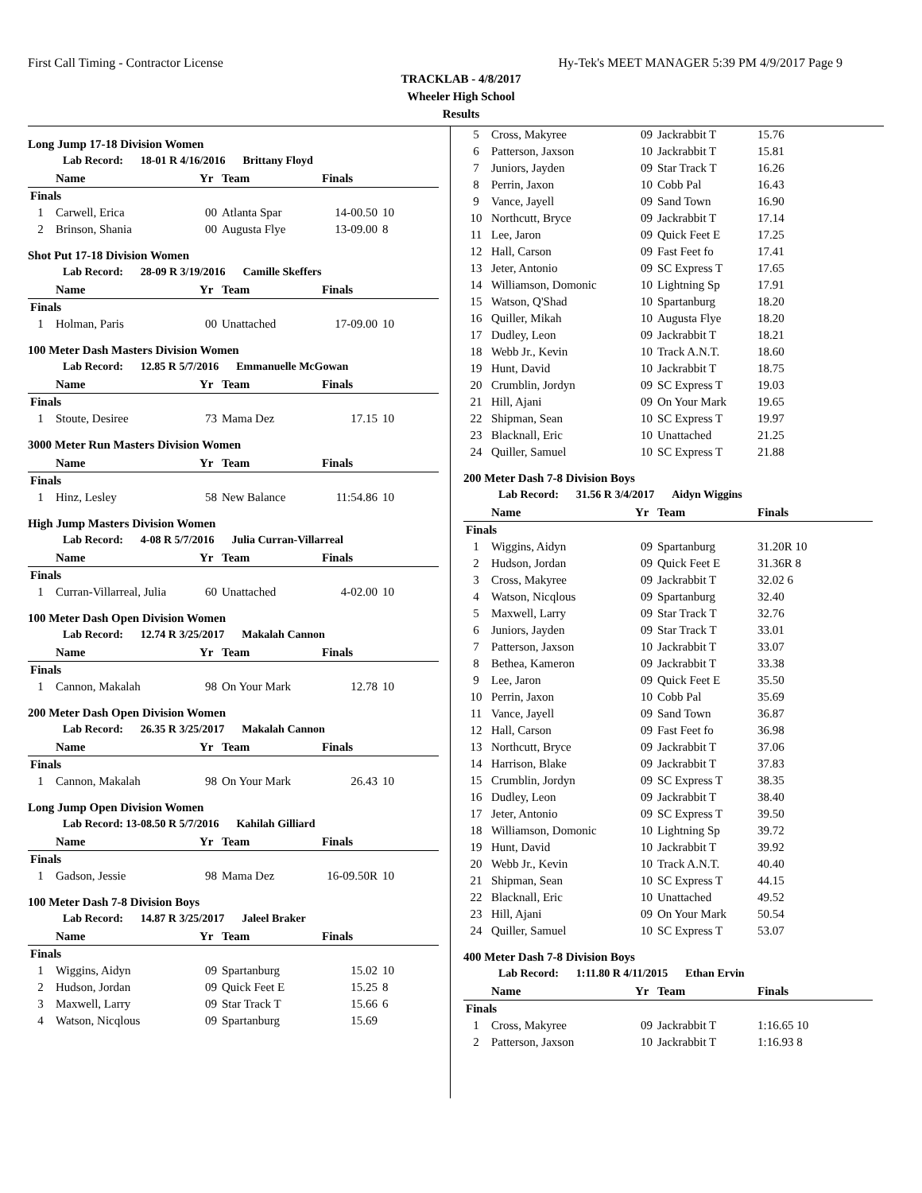First Call Timing - Contractor License Hy-Tek's MEET MANAGER 5:39 PM 4/9/2017 Page 9
TRACKLAB - 4/8/2017
Wheeler High School
Results
Long Jump 17-18 Division Women
Lab Record: 18-01 R 4/16/2016 Brittany Floyd
| | Name | Yr | Team | Finals | |
| --- | --- | --- | --- | --- | --- |
| Finals | | | | | |
| 1 | Carwell, Erica | 00 | Atlanta Spar | 14-00.50 | 10 |
| 2 | Brinson, Shania | 00 | Augusta Flye | 13-09.00 | 8 |
Shot Put 17-18 Division Women
Lab Record: 28-09 R 3/19/2016 Camille Skeffers
| | Name | Yr | Team | Finals | |
| --- | --- | --- | --- | --- | --- |
| Finals | | | | | |
| 1 | Holman, Paris | 00 | Unattached | 17-09.00 | 10 |
100 Meter Dash Masters Division Women
Lab Record: 12.85 R 5/7/2016 Emmanuelle McGowan
| | Name | Yr | Team | Finals | |
| --- | --- | --- | --- | --- | --- |
| Finals | | | | | |
| 1 | Stoute, Desiree | 73 | Mama Dez | 17.15 | 10 |
3000 Meter Run Masters Division Women
| | Name | Yr | Team | Finals | |
| --- | --- | --- | --- | --- | --- |
| Finals | | | | | |
| 1 | Hinz, Lesley | 58 | New Balance | 11:54.86 | 10 |
High Jump Masters Division Women
Lab Record: 4-08 R 5/7/2016 Julia Curran-Villarreal
| | Name | Yr | Team | Finals | |
| --- | --- | --- | --- | --- | --- |
| Finals | | | | | |
| 1 | Curran-Villarreal, Julia | 60 | Unattached | 4-02.00 | 10 |
100 Meter Dash Open Division Women
Lab Record: 12.74 R 3/25/2017 Makalah Cannon
| | Name | Yr | Team | Finals | |
| --- | --- | --- | --- | --- | --- |
| Finals | | | | | |
| 1 | Cannon, Makalah | 98 | On Your Mark | 12.78 | 10 |
200 Meter Dash Open Division Women
Lab Record: 26.35 R 3/25/2017 Makalah Cannon
| | Name | Yr | Team | Finals | |
| --- | --- | --- | --- | --- | --- |
| Finals | | | | | |
| 1 | Cannon, Makalah | 98 | On Your Mark | 26.43 | 10 |
Long Jump Open Division Women
Lab Record: 13-08.50 R 5/7/2016 Kahilah Gilliard
| | Name | Yr | Team | Finals | |
| --- | --- | --- | --- | --- | --- |
| Finals | | | | | |
| 1 | Gadson, Jessie | 98 | Mama Dez | 16-09.50R | 10 |
100 Meter Dash 7-8 Division Boys
Lab Record: 14.87 R 3/25/2017 Jaleel Braker
| | Name | Yr | Team | Finals | |
| --- | --- | --- | --- | --- | --- |
| Finals | | | | | |
| 1 | Wiggins, Aidyn | 09 | Spartanburg | 15.02 | 10 |
| 2 | Hudson, Jordan | 09 | Quick Feet E | 15.25 | 8 |
| 3 | Maxwell, Larry | 09 | Star Track T | 15.66 | 6 |
| 4 | Watson, Nicqlous | 09 | Spartanburg | 15.69 | |
| 5 | Cross, Makyree | 09 | Jackrabbit T | 15.76 |
| 6 | Patterson, Jaxson | 10 | Jackrabbit T | 15.81 |
| 7 | Juniors, Jayden | 09 | Star Track T | 16.26 |
| 8 | Perrin, Jaxon | 10 | Cobb Pal | 16.43 |
| 9 | Vance, Jayell | 09 | Sand Town | 16.90 |
| 10 | Northcutt, Bryce | 09 | Jackrabbit T | 17.14 |
| 11 | Lee, Jaron | 09 | Quick Feet E | 17.25 |
| 12 | Hall, Carson | 09 | Fast Feet fo | 17.41 |
| 13 | Jeter, Antonio | 09 | SC Express T | 17.65 |
| 14 | Williamson, Domonic | 10 | Lightning Sp | 17.91 |
| 15 | Watson, Q'Shad | 10 | Spartanburg | 18.20 |
| 16 | Quiller, Mikah | 10 | Augusta Flye | 18.20 |
| 17 | Dudley, Leon | 09 | Jackrabbit T | 18.21 |
| 18 | Webb Jr., Kevin | 10 | Track A.N.T. | 18.60 |
| 19 | Hunt, David | 10 | Jackrabbit T | 18.75 |
| 20 | Crumblin, Jordyn | 09 | SC Express T | 19.03 |
| 21 | Hill, Ajani | 09 | On Your Mark | 19.65 |
| 22 | Shipman, Sean | 10 | SC Express T | 19.97 |
| 23 | Blacknall, Eric | 10 | Unattached | 21.25 |
| 24 | Quiller, Samuel | 10 | SC Express T | 21.88 |
200 Meter Dash 7-8 Division Boys
Lab Record: 31.56 R 3/4/2017 Aidyn Wiggins
| | Name | Yr | Team | Finals |
| --- | --- | --- | --- | --- |
| Finals | | | | |
| 1 | Wiggins, Aidyn | 09 | Spartanburg | 31.20R 10 |
| 2 | Hudson, Jordan | 09 | Quick Feet E | 31.36R 8 |
| 3 | Cross, Makyree | 09 | Jackrabbit T | 32.02 6 |
| 4 | Watson, Nicqlous | 09 | Spartanburg | 32.40 |
| 5 | Maxwell, Larry | 09 | Star Track T | 32.76 |
| 6 | Juniors, Jayden | 09 | Star Track T | 33.01 |
| 7 | Patterson, Jaxson | 10 | Jackrabbit T | 33.07 |
| 8 | Bethea, Kameron | 09 | Jackrabbit T | 33.38 |
| 9 | Lee, Jaron | 09 | Quick Feet E | 35.50 |
| 10 | Perrin, Jaxon | 10 | Cobb Pal | 35.69 |
| 11 | Vance, Jayell | 09 | Sand Town | 36.87 |
| 12 | Hall, Carson | 09 | Fast Feet fo | 36.98 |
| 13 | Northcutt, Bryce | 09 | Jackrabbit T | 37.06 |
| 14 | Harrison, Blake | 09 | Jackrabbit T | 37.83 |
| 15 | Crumblin, Jordyn | 09 | SC Express T | 38.35 |
| 16 | Dudley, Leon | 09 | Jackrabbit T | 38.40 |
| 17 | Jeter, Antonio | 09 | SC Express T | 39.50 |
| 18 | Williamson, Domonic | 10 | Lightning Sp | 39.72 |
| 19 | Hunt, David | 10 | Jackrabbit T | 39.92 |
| 20 | Webb Jr., Kevin | 10 | Track A.N.T. | 40.40 |
| 21 | Shipman, Sean | 10 | SC Express T | 44.15 |
| 22 | Blacknall, Eric | 10 | Unattached | 49.52 |
| 23 | Hill, Ajani | 09 | On Your Mark | 50.54 |
| 24 | Quiller, Samuel | 10 | SC Express T | 53.07 |
400 Meter Dash 7-8 Division Boys
Lab Record: 1:11.80 R 4/11/2015 Ethan Ervin
| | Name | Yr | Team | Finals |
| --- | --- | --- | --- | --- |
| Finals | | | | |
| 1 | Cross, Makyree | 09 | Jackrabbit T | 1:16.65 10 |
| 2 | Patterson, Jaxson | 10 | Jackrabbit T | 1:16.93 8 |